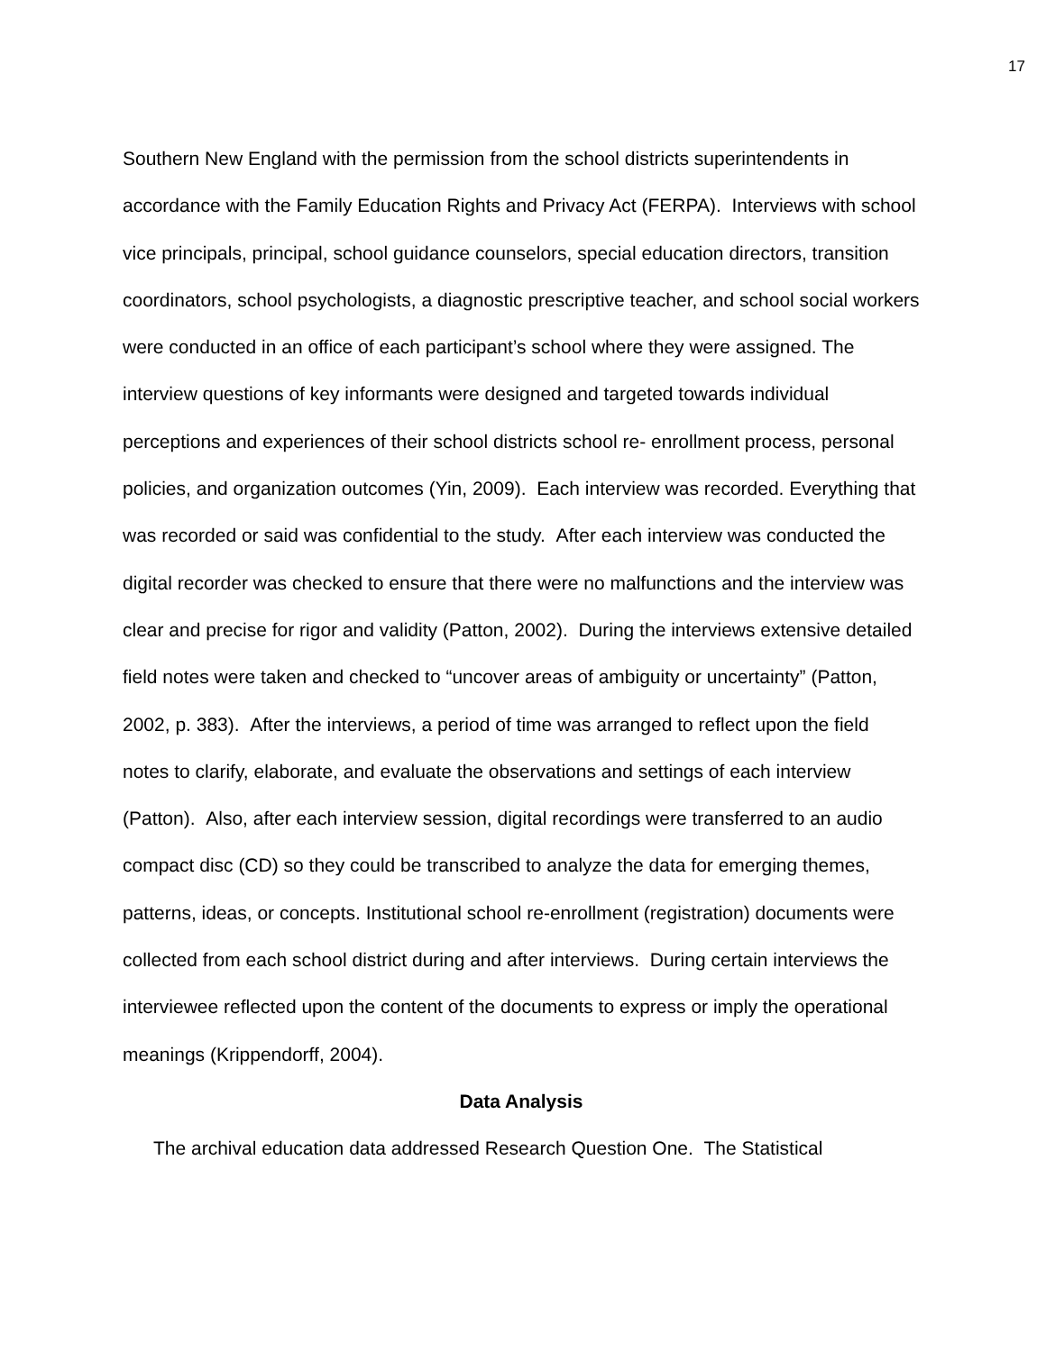17
Southern New England with the permission from the school districts superintendents in accordance with the Family Education Rights and Privacy Act (FERPA). Interviews with school vice principals, principal, school guidance counselors, special education directors, transition coordinators, school psychologists, a diagnostic prescriptive teacher, and school social workers were conducted in an office of each participant’s school where they were assigned. The interview questions of key informants were designed and targeted towards individual perceptions and experiences of their school districts school re- enrollment process, personal policies, and organization outcomes (Yin, 2009). Each interview was recorded. Everything that was recorded or said was confidential to the study. After each interview was conducted the digital recorder was checked to ensure that there were no malfunctions and the interview was clear and precise for rigor and validity (Patton, 2002). During the interviews extensive detailed field notes were taken and checked to “uncover areas of ambiguity or uncertainty” (Patton, 2002, p. 383). After the interviews, a period of time was arranged to reflect upon the field notes to clarify, elaborate, and evaluate the observations and settings of each interview (Patton). Also, after each interview session, digital recordings were transferred to an audio compact disc (CD) so they could be transcribed to analyze the data for emerging themes, patterns, ideas, or concepts. Institutional school re-enrollment (registration) documents were collected from each school district during and after interviews. During certain interviews the interviewee reflected upon the content of the documents to express or imply the operational meanings (Krippendorff, 2004).
Data Analysis
The archival education data addressed Research Question One. The Statistical